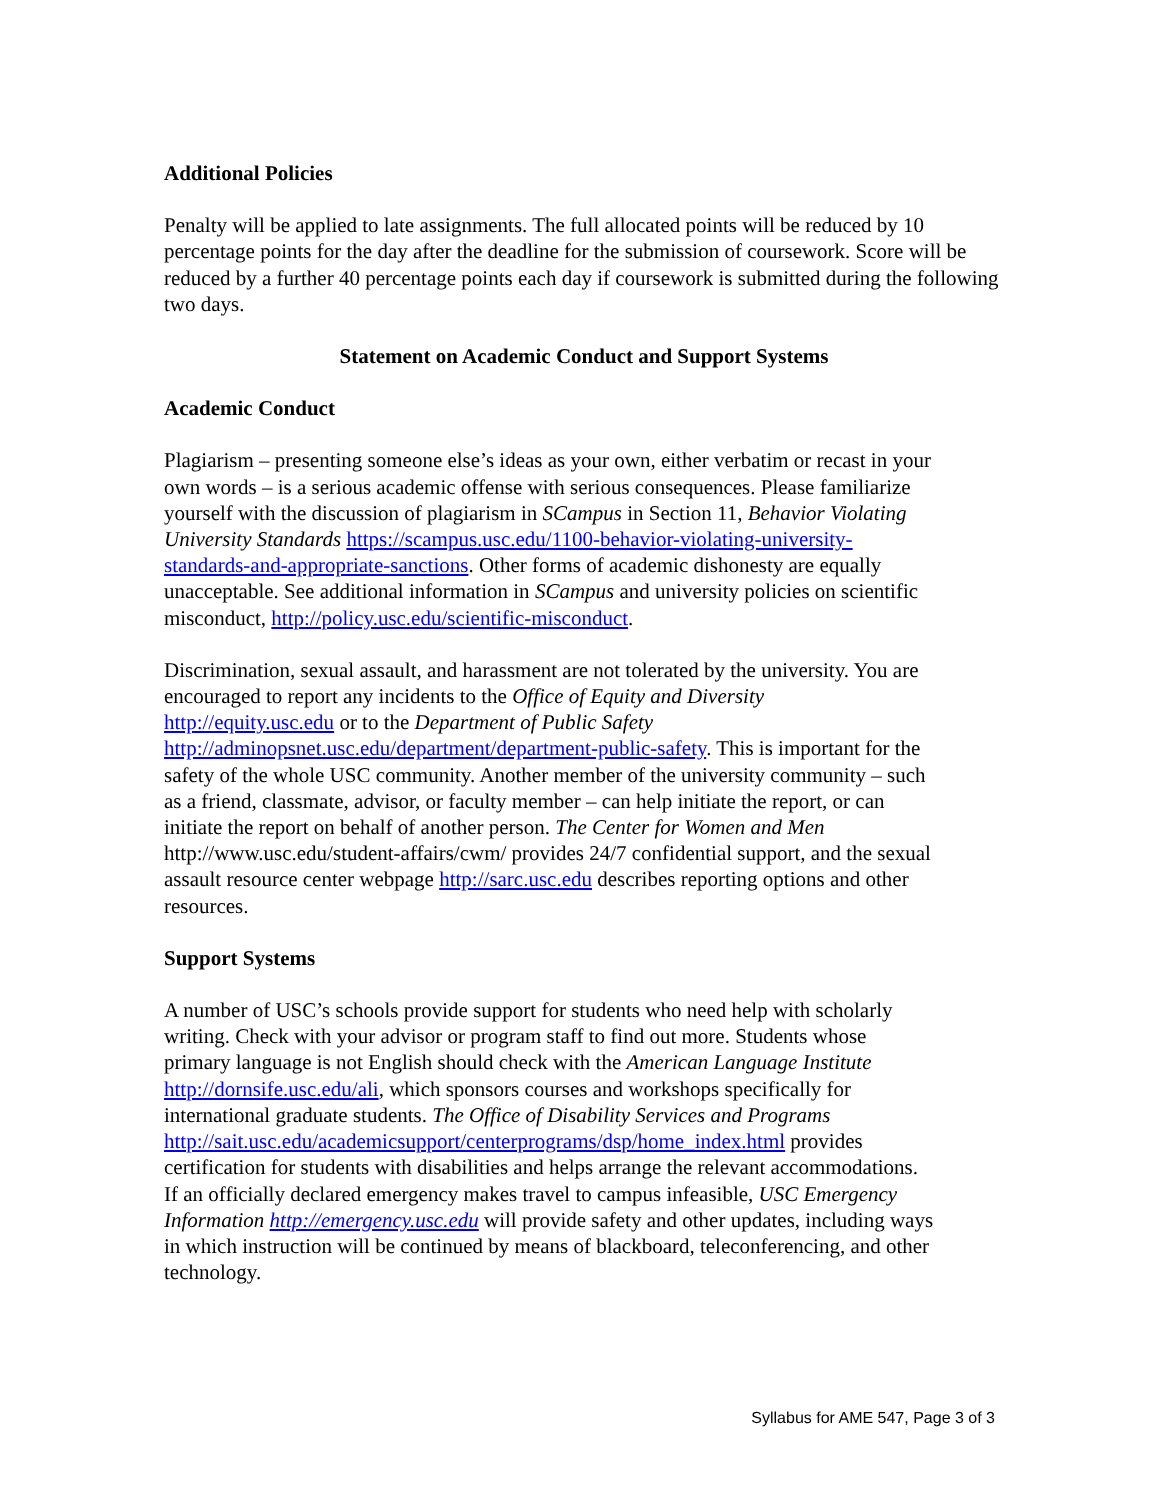Additional Policies
Penalty will be applied to late assignments. The full allocated points will be reduced by 10 percentage points for the day after the deadline for the submission of coursework. Score will be reduced by a further 40 percentage points each day if coursework is submitted during the following two days.
Statement on Academic Conduct and Support Systems
Academic Conduct
Plagiarism – presenting someone else’s ideas as your own, either verbatim or recast in your own words – is a serious academic offense with serious consequences. Please familiarize yourself with the discussion of plagiarism in SCampus in Section 11, Behavior Violating University Standards https://scampus.usc.edu/1100-behavior-violating-university-standards-and-appropriate-sanctions. Other forms of academic dishonesty are equally unacceptable. See additional information in SCampus and university policies on scientific misconduct, http://policy.usc.edu/scientific-misconduct.
Discrimination, sexual assault, and harassment are not tolerated by the university. You are encouraged to report any incidents to the Office of Equity and Diversity http://equity.usc.edu or to the Department of Public Safety http://adminopsnet.usc.edu/department/department-public-safety. This is important for the safety of the whole USC community. Another member of the university community – such as a friend, classmate, advisor, or faculty member – can help initiate the report, or can initiate the report on behalf of another person. The Center for Women and Men http://www.usc.edu/student-affairs/cwm/ provides 24/7 confidential support, and the sexual assault resource center webpage http://sarc.usc.edu describes reporting options and other resources.
Support Systems
A number of USC’s schools provide support for students who need help with scholarly writing. Check with your advisor or program staff to find out more. Students whose primary language is not English should check with the American Language Institute http://dornsife.usc.edu/ali, which sponsors courses and workshops specifically for international graduate students. The Office of Disability Services and Programs http://sait.usc.edu/academicsupport/centerprograms/dsp/home_index.html provides certification for students with disabilities and helps arrange the relevant accommodations. If an officially declared emergency makes travel to campus infeasible, USC Emergency Information http://emergency.usc.edu will provide safety and other updates, including ways in which instruction will be continued by means of blackboard, teleconferencing, and other technology.
Syllabus for AME 547, Page 3 of 3